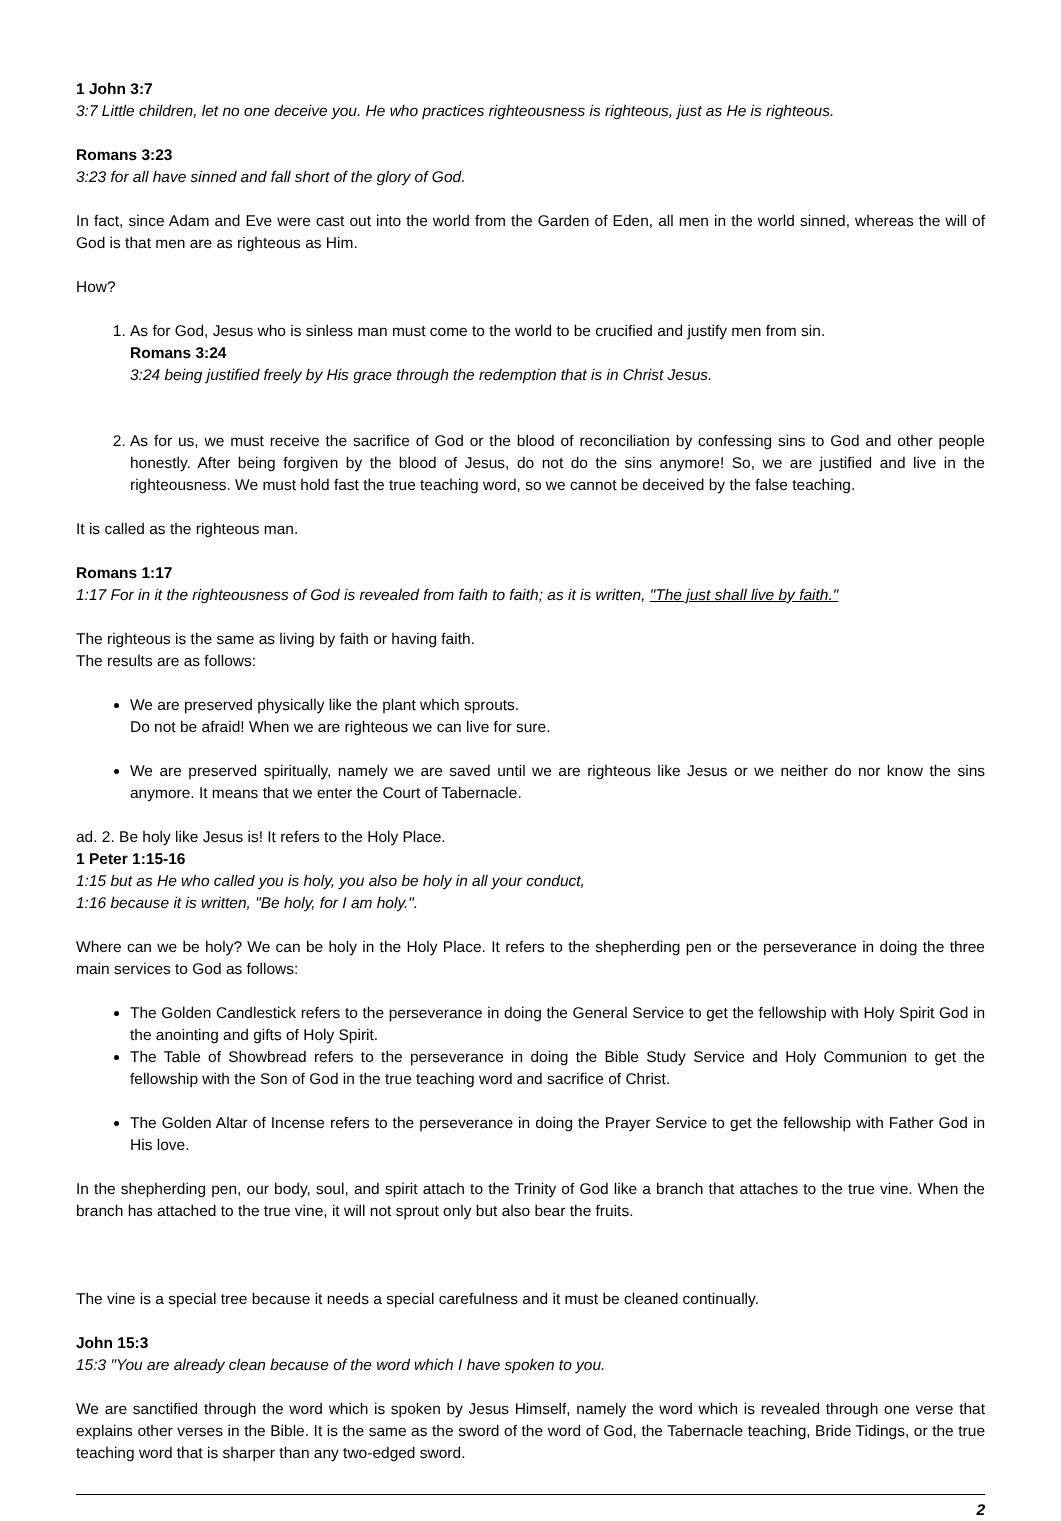1 John 3:7
3:7 Little children, let no one deceive you. He who practices righteousness is righteous, just as He is righteous.
Romans 3:23
3:23 for all have sinned and fall short of the glory of God.
In fact, since Adam and Eve were cast out into the world from the Garden of Eden, all men in the world sinned, whereas the will of God is that men are as righteous as Him.
How?
1. As for God, Jesus who is sinless man must come to the world to be crucified and justify men from sin.
Romans 3:24
3:24 being justified freely by His grace through the redemption that is in Christ Jesus.
2. As for us, we must receive the sacrifice of God or the blood of reconciliation by confessing sins to God and other people honestly. After being forgiven by the blood of Jesus, do not do the sins anymore! So, we are justified and live in the righteousness. We must hold fast the true teaching word, so we cannot be deceived by the false teaching.
It is called as the righteous man.
Romans 1:17
1:17 For in it the righteousness of God is revealed from faith to faith; as it is written, "The just shall live by faith."
The righteous is the same as living by faith or having faith.
The results are as follows:
We are preserved physically like the plant which sprouts.
Do not be afraid! When we are righteous we can live for sure.
We are preserved spiritually, namely we are saved until we are righteous like Jesus or we neither do nor know the sins anymore. It means that we enter the Court of Tabernacle.
ad. 2. Be holy like Jesus is! It refers to the Holy Place.
1 Peter 1:15-16
1:15 but as He who called you is holy, you also be holy in all your conduct,
1:16 because it is written, "Be holy, for I am holy.".
Where can we be holy? We can be holy in the Holy Place. It refers to the shepherding pen or the perseverance in doing the three main services to God as follows:
The Golden Candlestick refers to the perseverance in doing the General Service to get the fellowship with Holy Spirit God in the anointing and gifts of Holy Spirit.
The Table of Showbread refers to the perseverance in doing the Bible Study Service and Holy Communion to get the fellowship with the Son of God in the true teaching word and sacrifice of Christ.
The Golden Altar of Incense refers to the perseverance in doing the Prayer Service to get the fellowship with Father God in His love.
In the shepherding pen, our body, soul, and spirit attach to the Trinity of God like a branch that attaches to the true vine. When the branch has attached to the true vine, it will not sprout only but also bear the fruits.
The vine is a special tree because it needs a special carefulness and it must be cleaned continually.
John 15:3
15:3 "You are already clean because of the word which I have spoken to you.
We are sanctified through the word which is spoken by Jesus Himself, namely the word which is revealed through one verse that explains other verses in the Bible. It is the same as the sword of the word of God, the Tabernacle teaching, Bride Tidings, or the true teaching word that is sharper than any two-edged sword.
2